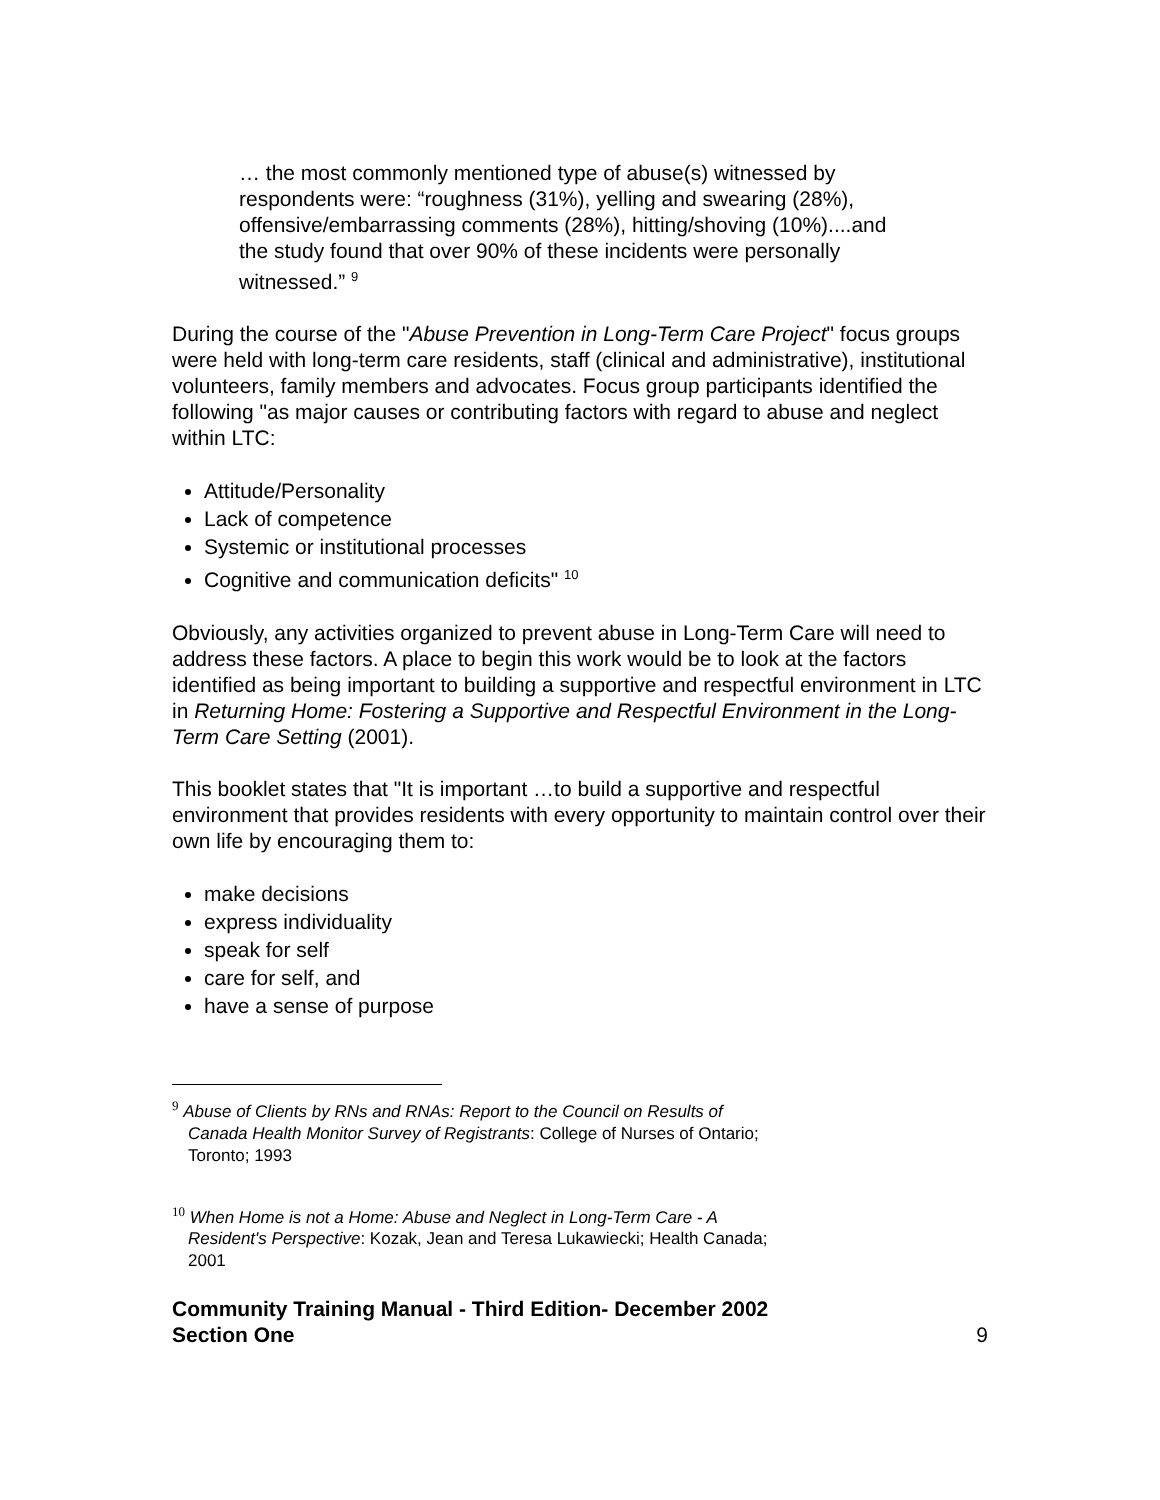… the most commonly mentioned type of abuse(s) witnessed by respondents were: “roughness (31%), yelling and swearing (28%), offensive/embarrassing comments (28%), hitting/shoving (10%)....and the study found that over 90% of these incidents were personally witnessed.” <sup>9</sup>
During the course of the "Abuse Prevention in Long-Term Care Project" focus groups were held with long-term care residents, staff (clinical and administrative), institutional volunteers, family members and advocates. Focus group participants identified the following "as major causes or contributing factors with regard to abuse and neglect within LTC:
Attitude/Personality
Lack of competence
Systemic or institutional processes
Cognitive and communication deficits" <sup>10</sup>
Obviously, any activities organized to prevent abuse in Long-Term Care will need to address these factors. A place to begin this work would be to look at the factors identified as being important to building a supportive and respectful environment in LTC in Returning Home: Fostering a Supportive and Respectful Environment in the Long-Term Care Setting (2001).
This booklet states that "It is important …to build a supportive and respectful environment that provides residents with every opportunity to maintain control over their own life by encouraging them to:
make decisions
express individuality
speak for self
care for self, and
have a sense of purpose
<sup>9</sup> Abuse of Clients by RNs and RNAs: Report to the Council on Results of
Canada Health Monitor Survey of Registrants: College of Nurses of Ontario;
Toronto; 1993
<sup>10</sup> When Home is not a Home: Abuse and Neglect in Long-Term Care - A
Resident's Perspective: Kozak, Jean and Teresa Lukawiecki; Health Canada;
2001
Community Training Manual - Third Edition- December 2002
Section One
9